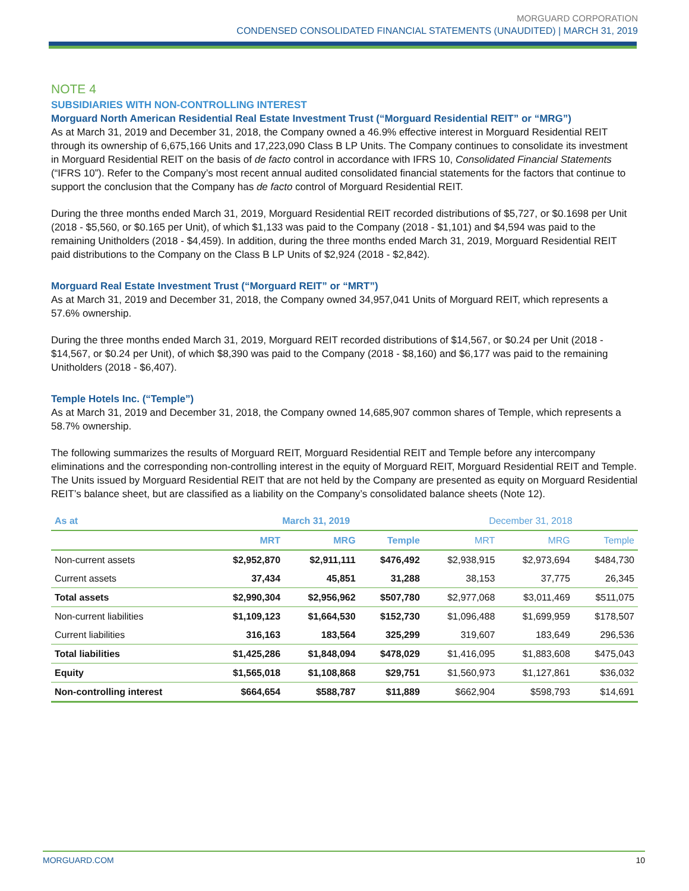MORGUARD CORPORATION
CONDENSED CONSOLIDATED FINANCIAL STATEMENTS (UNAUDITED) | MARCH 31, 2019
NOTE 4
SUBSIDIARIES WITH NON-CONTROLLING INTEREST
Morguard North American Residential Real Estate Investment Trust (“Morguard Residential REIT” or “MRG”)
As at March 31, 2019 and December 31, 2018, the Company owned a 46.9% effective interest in Morguard Residential REIT through its ownership of 6,675,166 Units and 17,223,090 Class B LP Units. The Company continues to consolidate its investment in Morguard Residential REIT on the basis of de facto control in accordance with IFRS 10, Consolidated Financial Statements (“IFRS 10”). Refer to the Company’s most recent annual audited consolidated financial statements for the factors that continue to support the conclusion that the Company has de facto control of Morguard Residential REIT.
During the three months ended March 31, 2019, Morguard Residential REIT recorded distributions of $5,727, or $0.1698 per Unit (2018 - $5,560, or $0.165 per Unit), of which $1,133 was paid to the Company (2018 - $1,101) and $4,594 was paid to the remaining Unitholders (2018 - $4,459). In addition, during the three months ended March 31, 2019, Morguard Residential REIT paid distributions to the Company on the Class B LP Units of $2,924 (2018 - $2,842).
Morguard Real Estate Investment Trust (“Morguard REIT” or “MRT”)
As at March 31, 2019 and December 31, 2018, the Company owned 34,957,041 Units of Morguard REIT, which represents a 57.6% ownership.
During the three months ended March 31, 2019, Morguard REIT recorded distributions of $14,567, or $0.24 per Unit (2018 - $14,567, or $0.24 per Unit), of which $8,390 was paid to the Company (2018 - $8,160) and $6,177 was paid to the remaining Unitholders (2018 - $6,407).
Temple Hotels Inc. (“Temple”)
As at March 31, 2019 and December 31, 2018, the Company owned 14,685,907 common shares of Temple, which represents a 58.7% ownership.
The following summarizes the results of Morguard REIT, Morguard Residential REIT and Temple before any intercompany eliminations and the corresponding non-controlling interest in the equity of Morguard REIT, Morguard Residential REIT and Temple. The Units issued by Morguard Residential REIT that are not held by the Company are presented as equity on Morguard Residential REIT’s balance sheet, but are classified as a liability on the Company’s consolidated balance sheets (Note 12).
| As at | March 31, 2019 | | | December 31, 2018 | | |
| --- | --- | --- | --- | --- | --- | --- |
| | MRT | MRG | Temple | MRT | MRG | Temple |
| Non-current assets | $2,952,870 | $2,911,111 | $476,492 | $2,938,915 | $2,973,694 | $484,730 |
| Current assets | 37,434 | 45,851 | 31,288 | 38,153 | 37,775 | 26,345 |
| Total assets | $2,990,304 | $2,956,962 | $507,780 | $2,977,068 | $3,011,469 | $511,075 |
| Non-current liabilities | $1,109,123 | $1,664,530 | $152,730 | $1,096,488 | $1,699,959 | $178,507 |
| Current liabilities | 316,163 | 183,564 | 325,299 | 319,607 | 183,649 | 296,536 |
| Total liabilities | $1,425,286 | $1,848,094 | $478,029 | $1,416,095 | $1,883,608 | $475,043 |
| Equity | $1,565,018 | $1,108,868 | $29,751 | $1,560,973 | $1,127,861 | $36,032 |
| Non-controlling interest | $664,654 | $588,787 | $11,889 | $662,904 | $598,793 | $14,691 |
MORGUARD.COM 10